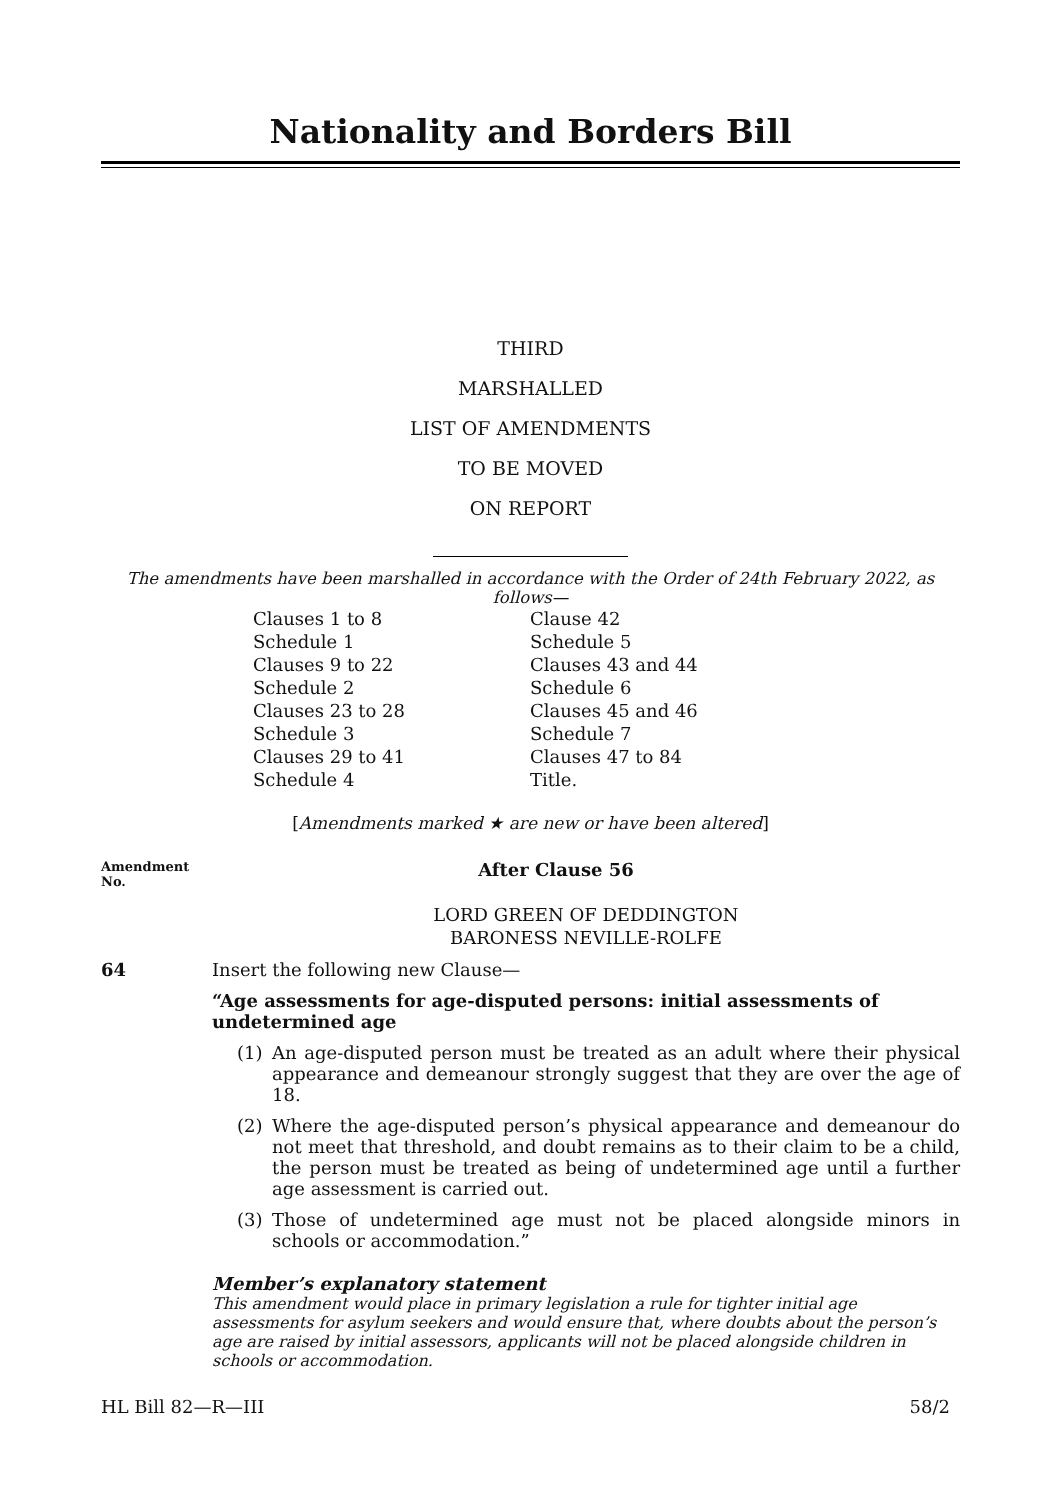Nationality and Borders Bill
THIRD
MARSHALLED
LIST OF AMENDMENTS
TO BE MOVED
ON REPORT
The amendments have been marshalled in accordance with the Order of 24th February 2022, as follows—
Clauses 1 to 8
Schedule 1
Clauses 9 to 22
Schedule 2
Clauses 23 to 28
Schedule 3
Clauses 29 to 41
Schedule 4
Clause 42
Schedule 5
Clauses 43 and 44
Schedule 6
Clauses 45 and 46
Schedule 7
Clauses 47 to 84
Title.
[Amendments marked ★ are new or have been altered]
Amendment
No.
After Clause 56
LORD GREEN OF DEDDINGTON
BARONESS NEVILLE-ROLFE
64 Insert the following new Clause—
“Age assessments for age-disputed persons: initial assessments of undetermined age
(1) An age-disputed person must be treated as an adult where their physical appearance and demeanour strongly suggest that they are over the age of 18.
(2) Where the age-disputed person’s physical appearance and demeanour do not meet that threshold, and doubt remains as to their claim to be a child, the person must be treated as being of undetermined age until a further age assessment is carried out.
(3) Those of undetermined age must not be placed alongside minors in schools or accommodation.”
Member’s explanatory statement
This amendment would place in primary legislation a rule for tighter initial age assessments for asylum seekers and would ensure that, where doubts about the person’s age are raised by initial assessors, applicants will not be placed alongside children in schools or accommodation.
HL Bill 82—R—III 58/2